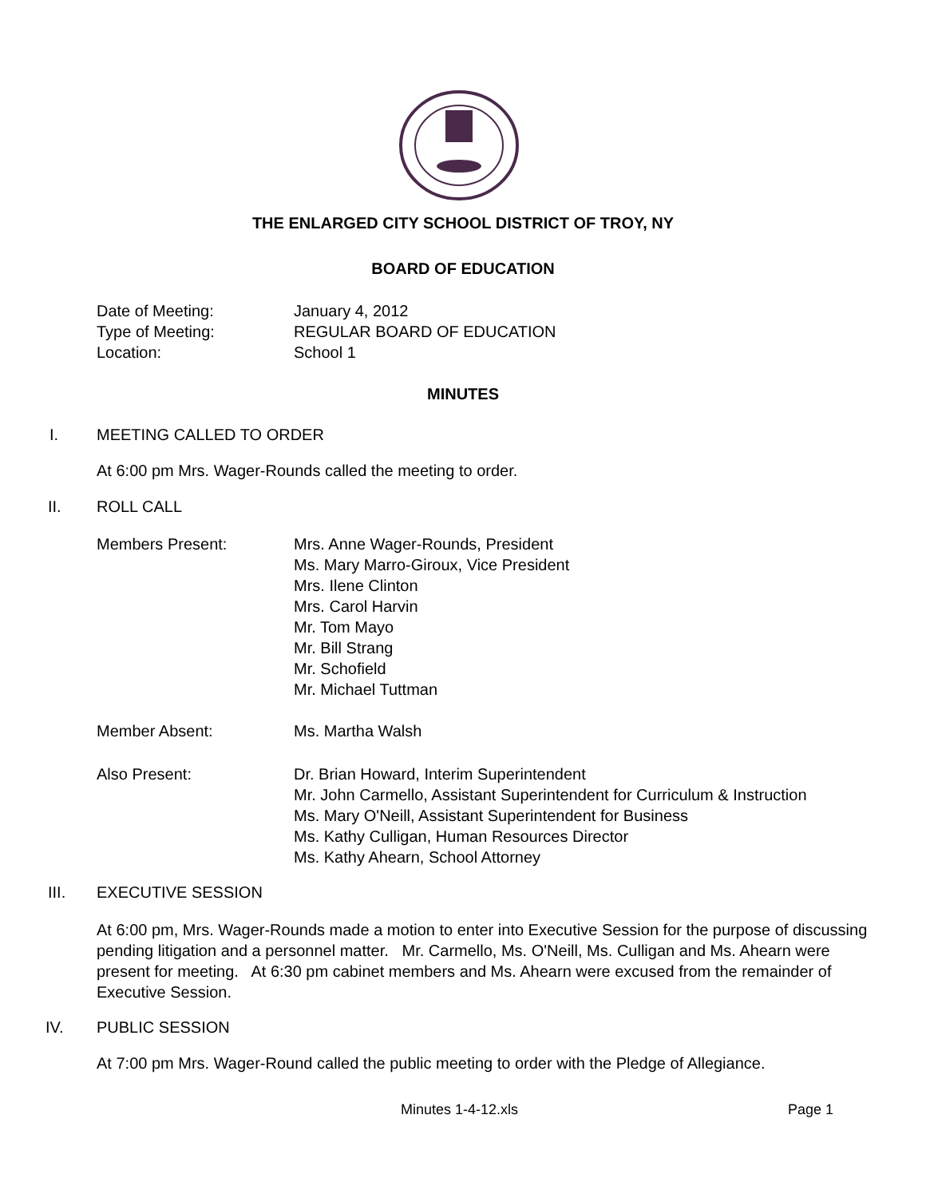THE ENLARGED CITY SCHOOL DISTRICT OF TROY, NY
BOARD OF EDUCATION
Date of Meeting: January 4, 2012
Type of Meeting: REGULAR BOARD OF EDUCATION
Location: School 1
MINUTES
I. MEETING CALLED TO ORDER
At 6:00 pm Mrs. Wager-Rounds called the meeting to order.
II. ROLL CALL
Members Present: Mrs. Anne Wager-Rounds, President
Ms. Mary Marro-Giroux, Vice President
Mrs. Ilene Clinton
Mrs. Carol Harvin
Mr. Tom Mayo
Mr. Bill Strang
Mr. Schofield
Mr. Michael Tuttman
Member Absent: Ms. Martha Walsh
Also Present: Dr. Brian Howard, Interim Superintendent
Mr. John Carmello, Assistant Superintendent for Curriculum & Instruction
Ms. Mary O'Neill, Assistant Superintendent for Business
Ms. Kathy Culligan, Human Resources Director
Ms. Kathy Ahearn, School Attorney
III. EXECUTIVE SESSION
At 6:00 pm, Mrs. Wager-Rounds made a motion to enter into Executive Session for the purpose of discussing pending litigation and a personnel matter. Mr. Carmello, Ms. O'Neill, Ms. Culligan and Ms. Ahearn were present for meeting. At 6:30 pm cabinet members and Ms. Ahearn were excused from the remainder of Executive Session.
IV. PUBLIC SESSION
At 7:00 pm Mrs. Wager-Round called the public meeting to order with the Pledge of Allegiance.
Minutes 1-4-12.xls Page 1